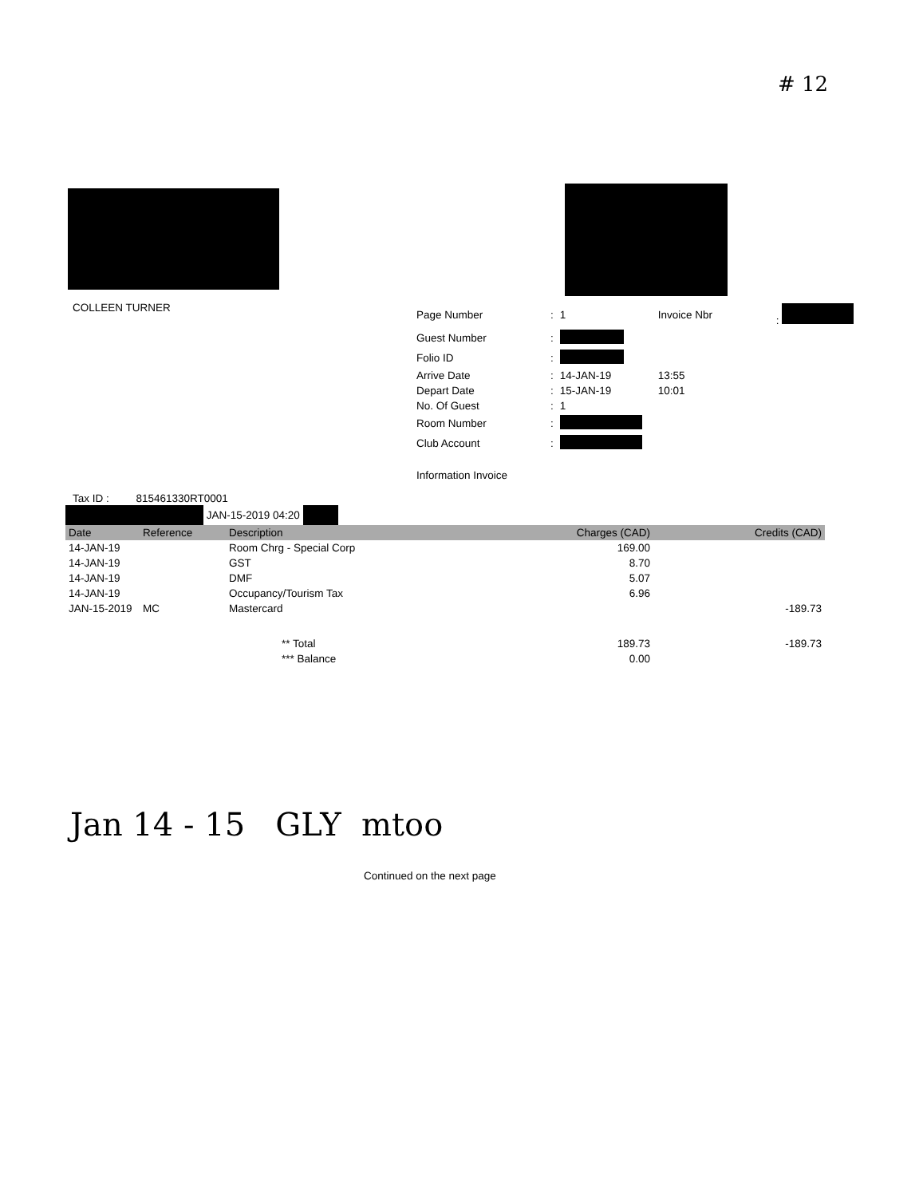# 12
COLLEEN TURNER
| Page Number | : | 1 | Invoice Nbr | : |
| Guest Number | : | | | |
| Folio ID | : | | | |
| Arrive Date | : | 14-JAN-19 | 13:55 | |
| Depart Date | : | 15-JAN-19 | 10:01 | |
| No. Of Guest | : | 1 | | |
| Room Number | : | | | |
| Club Account | : | | | |
| Information Invoice | | | | |
Tax ID : 815461330RT0001
JAN-15-2019 04:20
| Date | Reference | Description | Charges (CAD) | Credits (CAD) |
| --- | --- | --- | --- | --- |
| 14-JAN-19 | | Room Chrg - Special Corp | 169.00 | |
| 14-JAN-19 | | GST | 8.70 | |
| 14-JAN-19 | | DMF | 5.07 | |
| 14-JAN-19 | | Occupancy/Tourism Tax | 6.96 | |
| JAN-15-2019 | MC | Mastercard | | -189.73 |
| | | ** Total | 189.73 | -189.73 |
| | | *** Balance | 0.00 | |
Jan 14 - 15 GLY mtoo
Continued on the next page